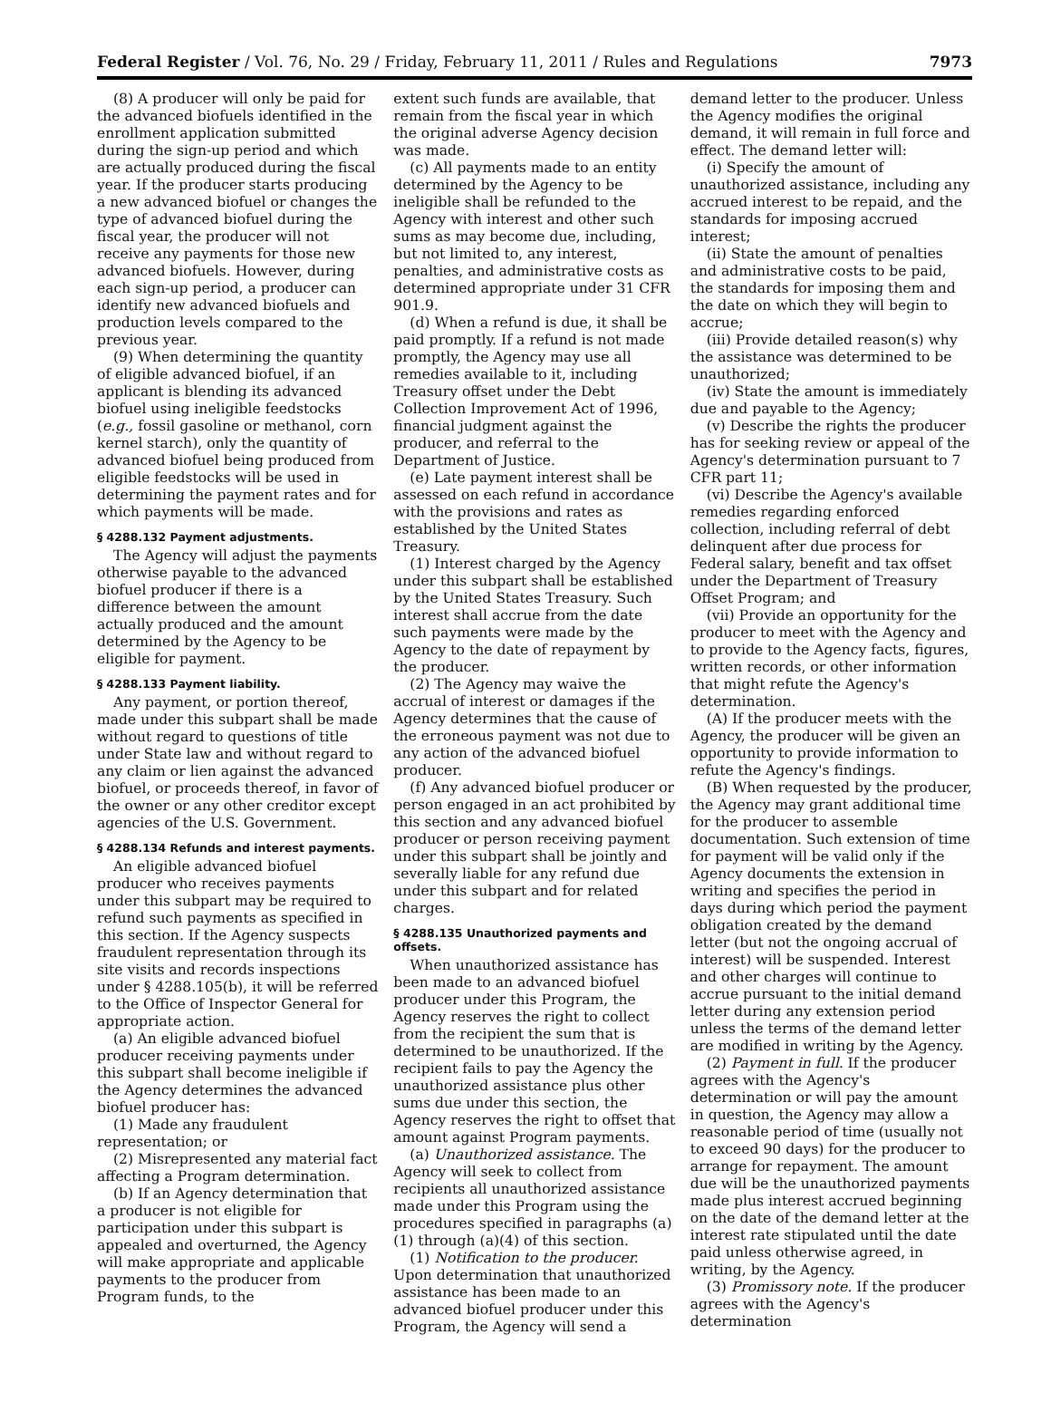Federal Register / Vol. 76, No. 29 / Friday, February 11, 2011 / Rules and Regulations 7973
(8) A producer will only be paid for the advanced biofuels identified in the enrollment application submitted during the sign-up period and which are actually produced during the fiscal year. If the producer starts producing a new advanced biofuel or changes the type of advanced biofuel during the fiscal year, the producer will not receive any payments for those new advanced biofuels. However, during each sign-up period, a producer can identify new advanced biofuels and production levels compared to the previous year.
(9) When determining the quantity of eligible advanced biofuel, if an applicant is blending its advanced biofuel using ineligible feedstocks (e.g., fossil gasoline or methanol, corn kernel starch), only the quantity of advanced biofuel being produced from eligible feedstocks will be used in determining the payment rates and for which payments will be made.
§ 4288.132 Payment adjustments.
The Agency will adjust the payments otherwise payable to the advanced biofuel producer if there is a difference between the amount actually produced and the amount determined by the Agency to be eligible for payment.
§ 4288.133 Payment liability.
Any payment, or portion thereof, made under this subpart shall be made without regard to questions of title under State law and without regard to any claim or lien against the advanced biofuel, or proceeds thereof, in favor of the owner or any other creditor except agencies of the U.S. Government.
§ 4288.134 Refunds and interest payments.
An eligible advanced biofuel producer who receives payments under this subpart may be required to refund such payments as specified in this section. If the Agency suspects fraudulent representation through its site visits and records inspections under § 4288.105(b), it will be referred to the Office of Inspector General for appropriate action.
(a) An eligible advanced biofuel producer receiving payments under this subpart shall become ineligible if the Agency determines the advanced biofuel producer has:
(1) Made any fraudulent representation; or
(2) Misrepresented any material fact affecting a Program determination.
(b) If an Agency determination that a producer is not eligible for participation under this subpart is appealed and overturned, the Agency will make appropriate and applicable payments to the producer from Program funds, to the
extent such funds are available, that remain from the fiscal year in which the original adverse Agency decision was made.
(c) All payments made to an entity determined by the Agency to be ineligible shall be refunded to the Agency with interest and other such sums as may become due, including, but not limited to, any interest, penalties, and administrative costs as determined appropriate under 31 CFR 901.9.
(d) When a refund is due, it shall be paid promptly. If a refund is not made promptly, the Agency may use all remedies available to it, including Treasury offset under the Debt Collection Improvement Act of 1996, financial judgment against the producer, and referral to the Department of Justice.
(e) Late payment interest shall be assessed on each refund in accordance with the provisions and rates as established by the United States Treasury.
(1) Interest charged by the Agency under this subpart shall be established by the United States Treasury. Such interest shall accrue from the date such payments were made by the Agency to the date of repayment by the producer.
(2) The Agency may waive the accrual of interest or damages if the Agency determines that the cause of the erroneous payment was not due to any action of the advanced biofuel producer.
(f) Any advanced biofuel producer or person engaged in an act prohibited by this section and any advanced biofuel producer or person receiving payment under this subpart shall be jointly and severally liable for any refund due under this subpart and for related charges.
§ 4288.135 Unauthorized payments and offsets.
When unauthorized assistance has been made to an advanced biofuel producer under this Program, the Agency reserves the right to collect from the recipient the sum that is determined to be unauthorized. If the recipient fails to pay the Agency the unauthorized assistance plus other sums due under this section, the Agency reserves the right to offset that amount against Program payments.
(a) Unauthorized assistance. The Agency will seek to collect from recipients all unauthorized assistance made under this Program using the procedures specified in paragraphs (a)(1) through (a)(4) of this section.
(1) Notification to the producer. Upon determination that unauthorized assistance has been made to an advanced biofuel producer under this Program, the Agency will send a
demand letter to the producer. Unless the Agency modifies the original demand, it will remain in full force and effect. The demand letter will:
(i) Specify the amount of unauthorized assistance, including any accrued interest to be repaid, and the standards for imposing accrued interest;
(ii) State the amount of penalties and administrative costs to be paid, the standards for imposing them and the date on which they will begin to accrue;
(iii) Provide detailed reason(s) why the assistance was determined to be unauthorized;
(iv) State the amount is immediately due and payable to the Agency;
(v) Describe the rights the producer has for seeking review or appeal of the Agency's determination pursuant to 7 CFR part 11;
(vi) Describe the Agency's available remedies regarding enforced collection, including referral of debt delinquent after due process for Federal salary, benefit and tax offset under the Department of Treasury Offset Program; and
(vii) Provide an opportunity for the producer to meet with the Agency and to provide to the Agency facts, figures, written records, or other information that might refute the Agency's determination.
(A) If the producer meets with the Agency, the producer will be given an opportunity to provide information to refute the Agency's findings.
(B) When requested by the producer, the Agency may grant additional time for the producer to assemble documentation. Such extension of time for payment will be valid only if the Agency documents the extension in writing and specifies the period in days during which period the payment obligation created by the demand letter (but not the ongoing accrual of interest) will be suspended. Interest and other charges will continue to accrue pursuant to the initial demand letter during any extension period unless the terms of the demand letter are modified in writing by the Agency.
(2) Payment in full. If the producer agrees with the Agency's determination or will pay the amount in question, the Agency may allow a reasonable period of time (usually not to exceed 90 days) for the producer to arrange for repayment. The amount due will be the unauthorized payments made plus interest accrued beginning on the date of the demand letter at the interest rate stipulated until the date paid unless otherwise agreed, in writing, by the Agency.
(3) Promissory note. If the producer agrees with the Agency's determination